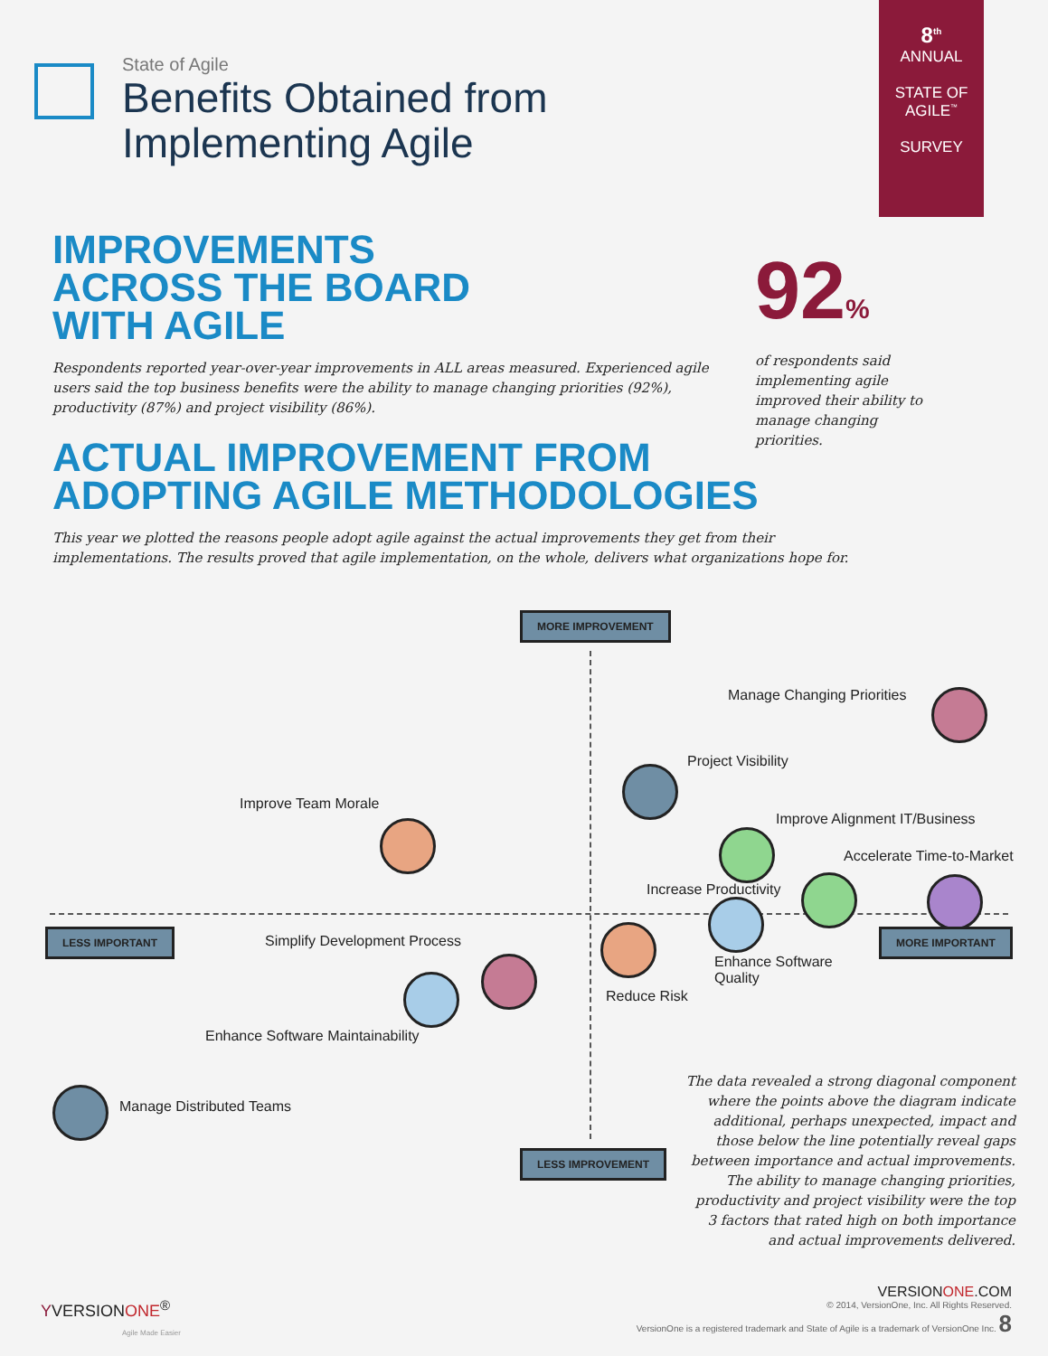State of Agile
Benefits Obtained from
Implementing Agile
8<sup>th</sup>
ANNUAL
STATE OF
AGILE<sup>™</sup>
SURVEY
IMPROVEMENTS
ACROSS THE BOARD
WITH AGILE
Respondents reported year-over-year improvements in ALL areas measured. Experienced agile users said the top business benefits were the ability to manage changing priorities (92%), productivity (87%) and project visibility (86%).
92%
of respondents said implementing agile improved their ability to manage changing priorities.
ACTUAL IMPROVEMENT FROM
ADOPTING AGILE METHODOLOGIES
This year we plotted the reasons people adopt agile against the actual improvements they get from their implementations. The results proved that agile implementation, on the whole, delivers what organizations hope for.
MORE IMPROVEMENT
Manage Changing Priorities
Project Visibility
Improve Team Morale
Improve Alignment IT/Business
Accelerate Time-to-Market
Increase Productivity
LESS IMPORTANT MORE IMPORTANT
Simplify Development Process
Enhance Software
Quality
Reduce Risk
Enhance Software Maintainability
Manage Distributed Teams
LESS IMPROVEMENT
The data revealed a strong diagonal component where the points above the diagram indicate additional, perhaps unexpected, impact and those below the line potentially reveal gaps between importance and actual improvements. The ability to manage changing priorities, productivity and project visibility were the top 3 factors that rated high on both importance and actual improvements delivered.
YVERSIONONE<sup>®</sup>
Agile Made Easier
VERSIONONE.COM
© 2014, VersionOne, Inc. All Rights Reserved.
VersionOne is a registered trademark and State of Agile is a trademark of VersionOne Inc. 8